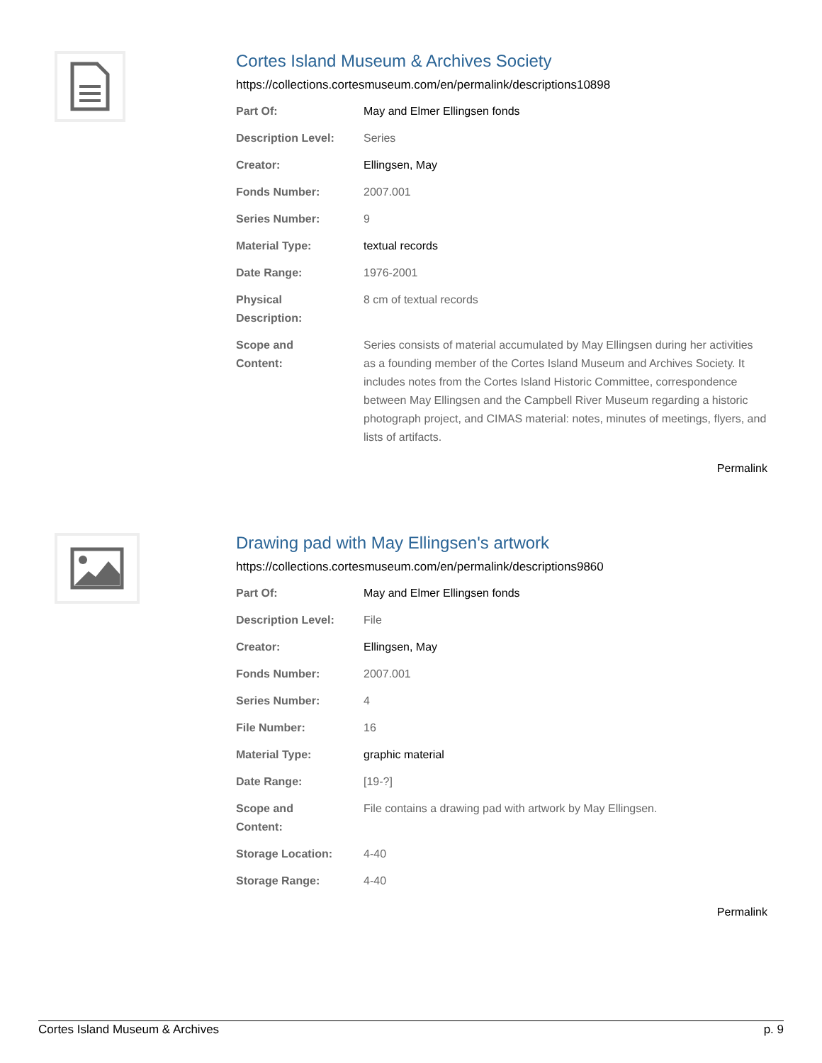Cortes Island Museum & Archives Society
https://collections.cortesmuseum.com/en/permalink/descriptions10898
| Part Of: | May and Elmer Ellingsen fonds |
| Description Level: | Series |
| Creator: | Ellingsen, May |
| Fonds Number: | 2007.001 |
| Series Number: | 9 |
| Material Type: | textual records |
| Date Range: | 1976-2001 |
| Physical Description: | 8 cm of textual records |
| Scope and Content: | Series consists of material accumulated by May Ellingsen during her activities as a founding member of the Cortes Island Museum and Archives Society. It includes notes from the Cortes Island Historic Committee, correspondence between May Ellingsen and the Campbell River Museum regarding a historic photograph project, and CIMAS material: notes, minutes of meetings, flyers, and lists of artifacts. |
Permalink
Drawing pad with May Ellingsen's artwork
https://collections.cortesmuseum.com/en/permalink/descriptions9860
| Part Of: | May and Elmer Ellingsen fonds |
| Description Level: | File |
| Creator: | Ellingsen, May |
| Fonds Number: | 2007.001 |
| Series Number: | 4 |
| File Number: | 16 |
| Material Type: | graphic material |
| Date Range: | [19-?] |
| Scope and Content: | File contains a drawing pad with artwork by May Ellingsen. |
| Storage Location: | 4-40 |
| Storage Range: | 4-40 |
Permalink
Cortes Island Museum & Archives p. 9